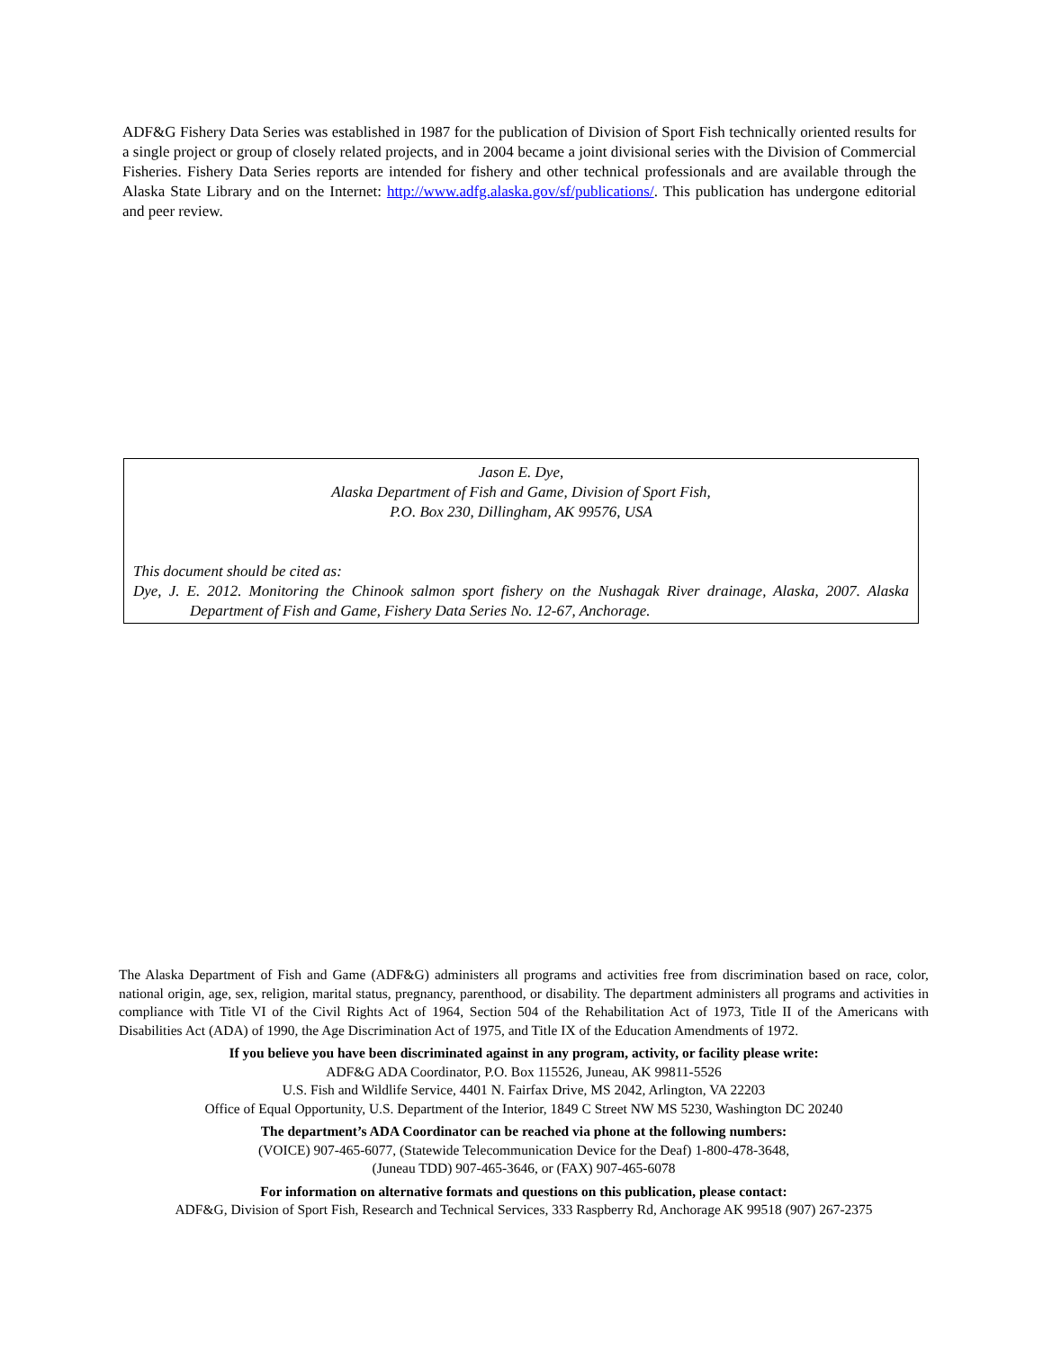ADF&G Fishery Data Series was established in 1987 for the publication of Division of Sport Fish technically oriented results for a single project or group of closely related projects, and in 2004 became a joint divisional series with the Division of Commercial Fisheries. Fishery Data Series reports are intended for fishery and other technical professionals and are available through the Alaska State Library and on the Internet: http://www.adfg.alaska.gov/sf/publications/. This publication has undergone editorial and peer review.
Jason E. Dye,
Alaska Department of Fish and Game, Division of Sport Fish,
P.O. Box 230, Dillingham, AK 99576, USA
This document should be cited as:
Dye, J. E. 2012. Monitoring the Chinook salmon sport fishery on the Nushagak River drainage, Alaska, 2007. Alaska Department of Fish and Game, Fishery Data Series No. 12-67, Anchorage.
The Alaska Department of Fish and Game (ADF&G) administers all programs and activities free from discrimination based on race, color, national origin, age, sex, religion, marital status, pregnancy, parenthood, or disability. The department administers all programs and activities in compliance with Title VI of the Civil Rights Act of 1964, Section 504 of the Rehabilitation Act of 1973, Title II of the Americans with Disabilities Act (ADA) of 1990, the Age Discrimination Act of 1975, and Title IX of the Education Amendments of 1972.
If you believe you have been discriminated against in any program, activity, or facility please write:
ADF&G ADA Coordinator, P.O. Box 115526, Juneau, AK 99811-5526
U.S. Fish and Wildlife Service, 4401 N. Fairfax Drive, MS 2042, Arlington, VA 22203
Office of Equal Opportunity, U.S. Department of the Interior, 1849 C Street NW MS 5230, Washington DC 20240
The department’s ADA Coordinator can be reached via phone at the following numbers:
(VOICE) 907-465-6077, (Statewide Telecommunication Device for the Deaf) 1-800-478-3648,
(Juneau TDD) 907-465-3646, or (FAX) 907-465-6078
For information on alternative formats and questions on this publication, please contact:
ADF&G, Division of Sport Fish, Research and Technical Services, 333 Raspberry Rd, Anchorage AK 99518 (907) 267-2375